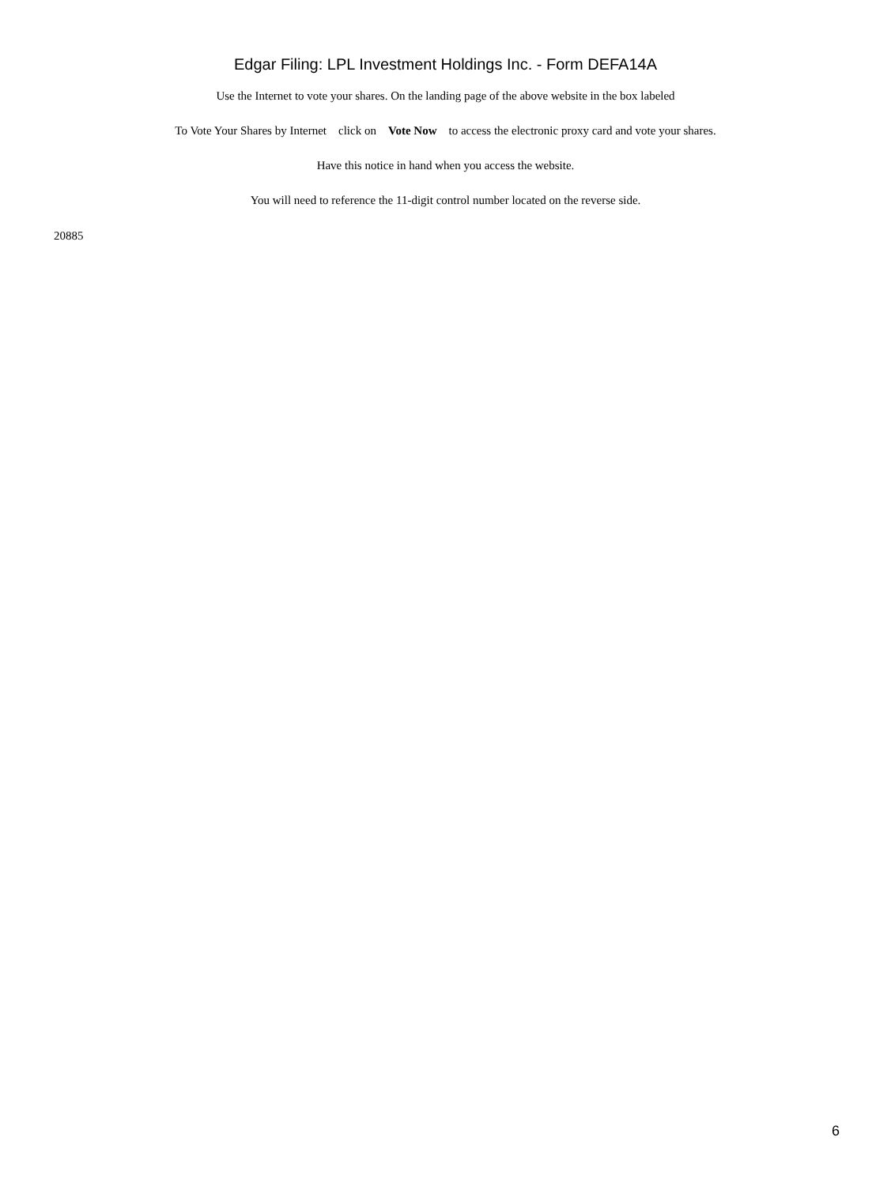Edgar Filing: LPL Investment Holdings Inc. - Form DEFA14A
Use the Internet to vote your shares. On the landing page of the above website in the box labeled
To Vote Your Shares by Internet click on Vote Now to access the electronic proxy card and vote your shares.
Have this notice in hand when you access the website.
You will need to reference the 11-digit control number located on the reverse side.
20885
6